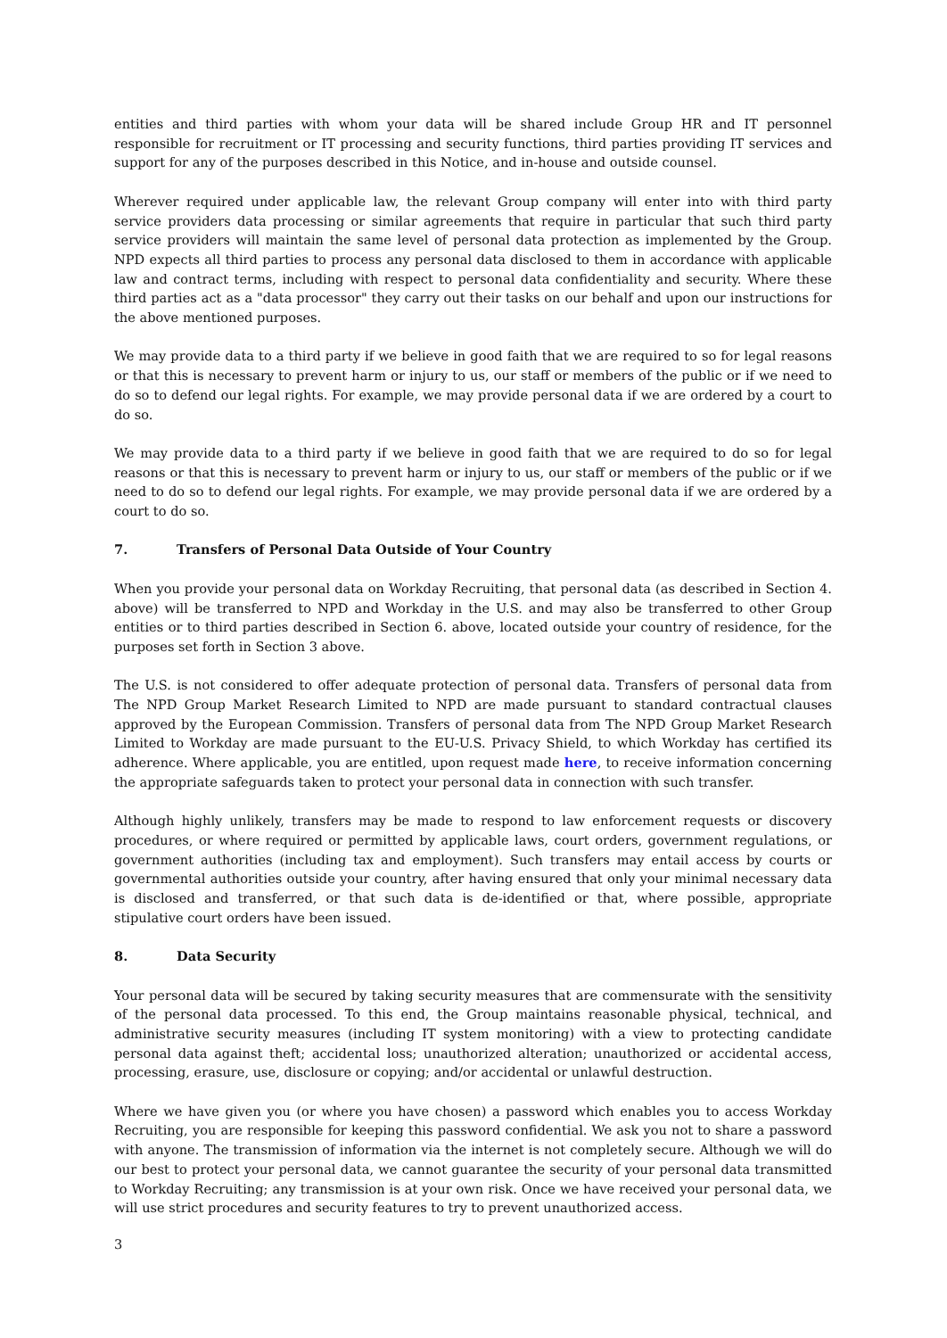entities and third parties with whom your data will be shared include Group HR and IT personnel responsible for recruitment or IT processing and security functions, third parties providing IT services and support for any of the purposes described in this Notice, and in-house and outside counsel.
Wherever required under applicable law, the relevant Group company will enter into with third party service providers data processing or similar agreements that require in particular that such third party service providers will maintain the same level of personal data protection as implemented by the Group. NPD expects all third parties to process any personal data disclosed to them in accordance with applicable law and contract terms, including with respect to personal data confidentiality and security. Where these third parties act as a "data processor" they carry out their tasks on our behalf and upon our instructions for the above mentioned purposes.
We may provide data to a third party if we believe in good faith that we are required to so for legal reasons or that this is necessary to prevent harm or injury to us, our staff or members of the public or if we need to do so to defend our legal rights. For example, we may provide personal data if we are ordered by a court to do so.
We may provide data to a third party if we believe in good faith that we are required to do so for legal reasons or that this is necessary to prevent harm or injury to us, our staff or members of the public or if we need to do so to defend our legal rights. For example, we may provide personal data if we are ordered by a court to do so.
7. Transfers of Personal Data Outside of Your Country
When you provide your personal data on Workday Recruiting, that personal data (as described in Section 4. above) will be transferred to NPD and Workday in the U.S. and may also be transferred to other Group entities or to third parties described in Section 6. above, located outside your country of residence, for the purposes set forth in Section 3 above.
The U.S. is not considered to offer adequate protection of personal data. Transfers of personal data from The NPD Group Market Research Limited to NPD are made pursuant to standard contractual clauses approved by the European Commission. Transfers of personal data from The NPD Group Market Research Limited to Workday are made pursuant to the EU-U.S. Privacy Shield, to which Workday has certified its adherence. Where applicable, you are entitled, upon request made here, to receive information concerning the appropriate safeguards taken to protect your personal data in connection with such transfer.
Although highly unlikely, transfers may be made to respond to law enforcement requests or discovery procedures, or where required or permitted by applicable laws, court orders, government regulations, or government authorities (including tax and employment). Such transfers may entail access by courts or governmental authorities outside your country, after having ensured that only your minimal necessary data is disclosed and transferred, or that such data is de-identified or that, where possible, appropriate stipulative court orders have been issued.
8. Data Security
Your personal data will be secured by taking security measures that are commensurate with the sensitivity of the personal data processed. To this end, the Group maintains reasonable physical, technical, and administrative security measures (including IT system monitoring) with a view to protecting candidate personal data against theft; accidental loss; unauthorized alteration; unauthorized or accidental access, processing, erasure, use, disclosure or copying; and/or accidental or unlawful destruction.
Where we have given you (or where you have chosen) a password which enables you to access Workday Recruiting, you are responsible for keeping this password confidential. We ask you not to share a password with anyone. The transmission of information via the internet is not completely secure. Although we will do our best to protect your personal data, we cannot guarantee the security of your personal data transmitted to Workday Recruiting; any transmission is at your own risk. Once we have received your personal data, we will use strict procedures and security features to try to prevent unauthorized access.
3